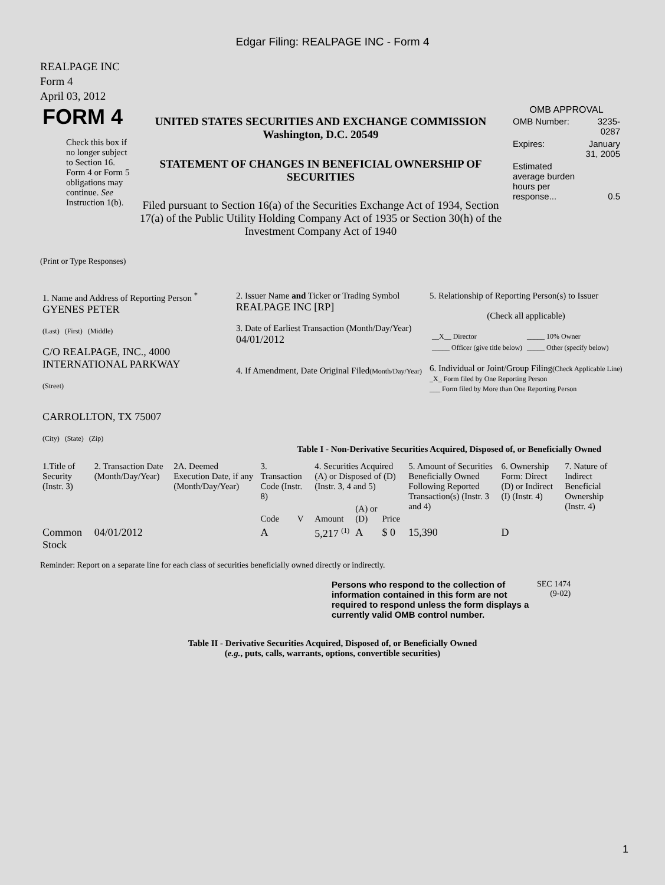Edgar Filing: REALPAGE INC - Form 4
REALPAGE INC
Form 4
April 03, 2012
| FORM 4 Check this box if no longer subject to Section 16. Form 4 or Form 5 obligations may continue. See Instruction 1(b). | UNITED STATES SECURITIES AND EXCHANGE COMMISSION Washington, D.C. 20549 STATEMENT OF CHANGES IN BENEFICIAL OWNERSHIP OF SECURITIES Filed pursuant to Section 16(a) of the Securities Exchange Act of 1934, Section 17(a) of the Public Utility Holding Company Act of 1935 or Section 30(h) of the Investment Company Act of 1940 | OMB APPROVAL / OMB Number: / 3235-0287 / / Expires: / January 31, 2005 / / Estimated average burden hours per response... / 0.5 / |
(Print or Type Responses)
| 1. Name and Address of Reporting Person <sup>*</sup> GYENES PETER (Last) (First) (Middle) C/O REALPAGE, INC., 4000 INTERNATIONAL PARKWAY (Street) CARROLLTON, TX 75007 (City) (State) (Zip) | 2. Issuer Name and Ticker or Trading Symbol REALPAGE INC [RP] 3. Date of Earliest Transaction (Month/Day/Year) 04/01/2012 4. If Amendment, Date Original Filed (Month/Day/Year) | 5. Relationship of Reporting Person(s) to Issuer (Check all applicable) / __X__ Director / _____ 10% Owner / / _____ Officer (give title below) / _____ Other (specify below) / 6. Individual or Joint/Group Filing (Check Applicable Line) _X_ Form filed by One Reporting Person ___ Form filed by More than One Reporting Person |
Table I - Non-Derivative Securities Acquired, Disposed of, or Beneficially Owned
| 1.Title of Security (Instr. 3) | 2. Transaction Date (Month/Day/Year) | 2A. Deemed Execution Date, if any (Month/Day/Year) | 3. Transaction Code (Instr. 8) | | 4. Securities Acquired (A) or Disposed of (D) (Instr. 3, 4 and 5) | | | 5. Amount of Securities Beneficially Owned Following Reported Transaction(s) (Instr. 3 and 4) | 6. Ownership Form: Direct (D) or Indirect (I) (Instr. 4) | 7. Nature of Indirect Beneficial Ownership (Instr. 4) |
| --- | --- | --- | --- | --- | --- | --- | --- | --- | --- | --- |
| | | | Code | V | Amount | (A) or (D) | Price | | | |
| Common Stock | 04/01/2012 | | A | | 5,217 <sup>(1)</sup> | A | $ 0 | 15,390 | D | |
Reminder: Report on a separate line for each class of securities beneficially owned directly or indirectly.
| Persons who respond to the collection of information contained in this form are not required to respond unless the form displays a currently valid OMB control number. | SEC 1474 (9-02) |
Table II - Derivative Securities Acquired, Disposed of, or Beneficially Owned
(e.g., puts, calls, warrants, options, convertible securities)
1